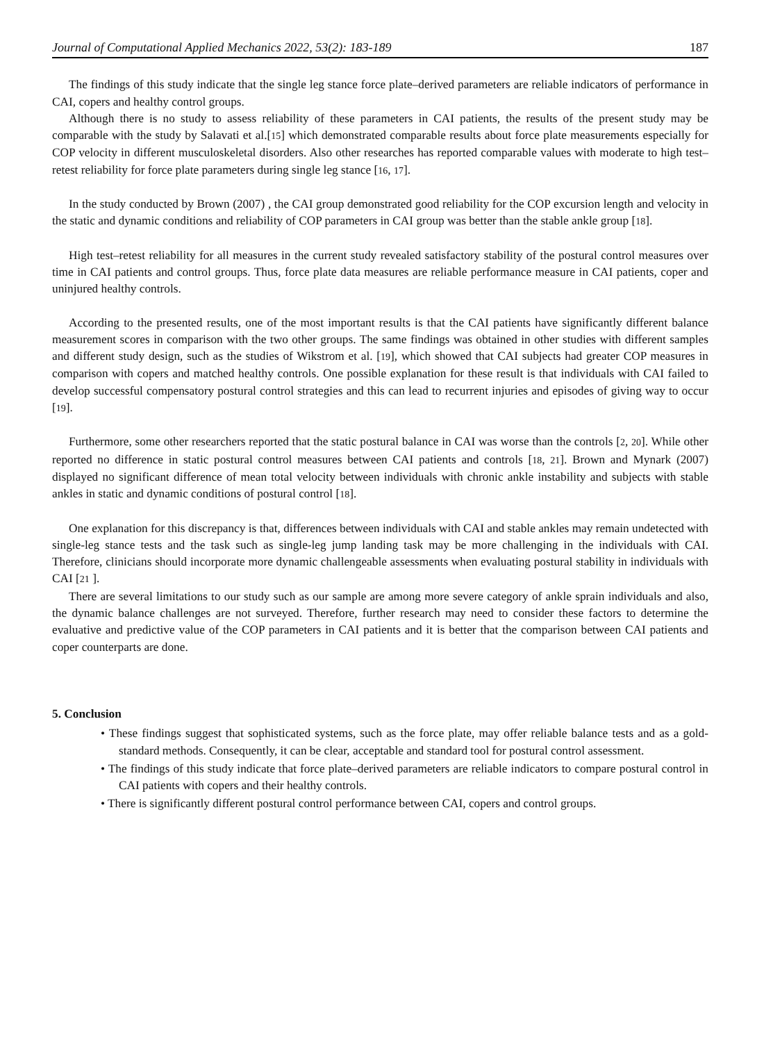Journal of Computational Applied Mechanics 2022, 53(2): 183-189 187
The findings of this study indicate that the single leg stance force plate–derived parameters are reliable indicators of performance in CAI, copers and healthy control groups.
Although there is no study to assess reliability of these parameters in CAI patients, the results of the present study may be comparable with the study by Salavati et al.[15] which demonstrated comparable results about force plate measurements especially for COP velocity in different musculoskeletal disorders. Also other researches has reported comparable values with moderate to high test–retest reliability for force plate parameters during single leg stance [16, 17].
In the study conducted by Brown (2007) , the CAI group demonstrated good reliability for the COP excursion length and velocity in the static and dynamic conditions and reliability of COP parameters in CAI group was better than the stable ankle group [18].
High test–retest reliability for all measures in the current study revealed satisfactory stability of the postural control measures over time in CAI patients and control groups. Thus, force plate data measures are reliable performance measure in CAI patients, coper and uninjured healthy controls.
According to the presented results, one of the most important results is that the CAI patients have significantly different balance measurement scores in comparison with the two other groups. The same findings was obtained in other studies with different samples and different study design, such as the studies of Wikstrom et al. [19], which showed that CAI subjects had greater COP measures in comparison with copers and matched healthy controls. One possible explanation for these result is that individuals with CAI failed to develop successful compensatory postural control strategies and this can lead to recurrent injuries and episodes of giving way to occur [19].
Furthermore, some other researchers reported that the static postural balance in CAI was worse than the controls [2, 20]. While other reported no difference in static postural control measures between CAI patients and controls [18, 21]. Brown and Mynark (2007) displayed no significant difference of mean total velocity between individuals with chronic ankle instability and subjects with stable ankles in static and dynamic conditions of postural control [18].
One explanation for this discrepancy is that, differences between individuals with CAI and stable ankles may remain undetected with single-leg stance tests and the task such as single-leg jump landing task may be more challenging in the individuals with CAI. Therefore, clinicians should incorporate more dynamic challengeable assessments when evaluating postural stability in individuals with CAI [21 ].
There are several limitations to our study such as our sample are among more severe category of ankle sprain individuals and also, the dynamic balance challenges are not surveyed. Therefore, further research may need to consider these factors to determine the evaluative and predictive value of the COP parameters in CAI patients and it is better that the comparison between CAI patients and coper counterparts are done.
5. Conclusion
• These findings suggest that sophisticated systems, such as the force plate, may offer reliable balance tests and as a gold-standard methods. Consequently, it can be clear, acceptable and standard tool for postural control assessment.
• The findings of this study indicate that force plate–derived parameters are reliable indicators to compare postural control in CAI patients with copers and their healthy controls.
• There is significantly different postural control performance between CAI, copers and control groups.